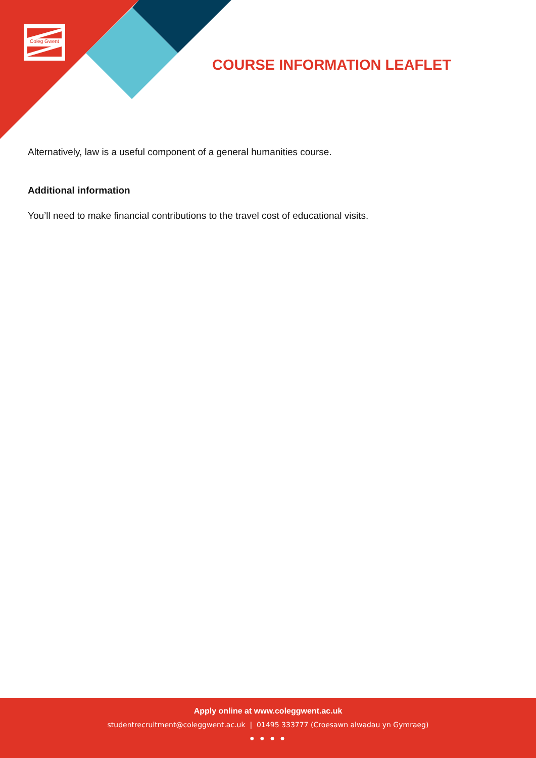Coleg Gwent
COURSE INFORMATION LEAFLET
Alternatively, law is a useful component of a general humanities course.
Additional information
You’ll need to make financial contributions to the travel cost of educational visits.
Apply online at www.coleggwent.ac.uk
studentrecruitment@coleggwent.ac.uk | 01495 333777 (Croesawn alwadau yn Gymraeg)
● ● ● ●